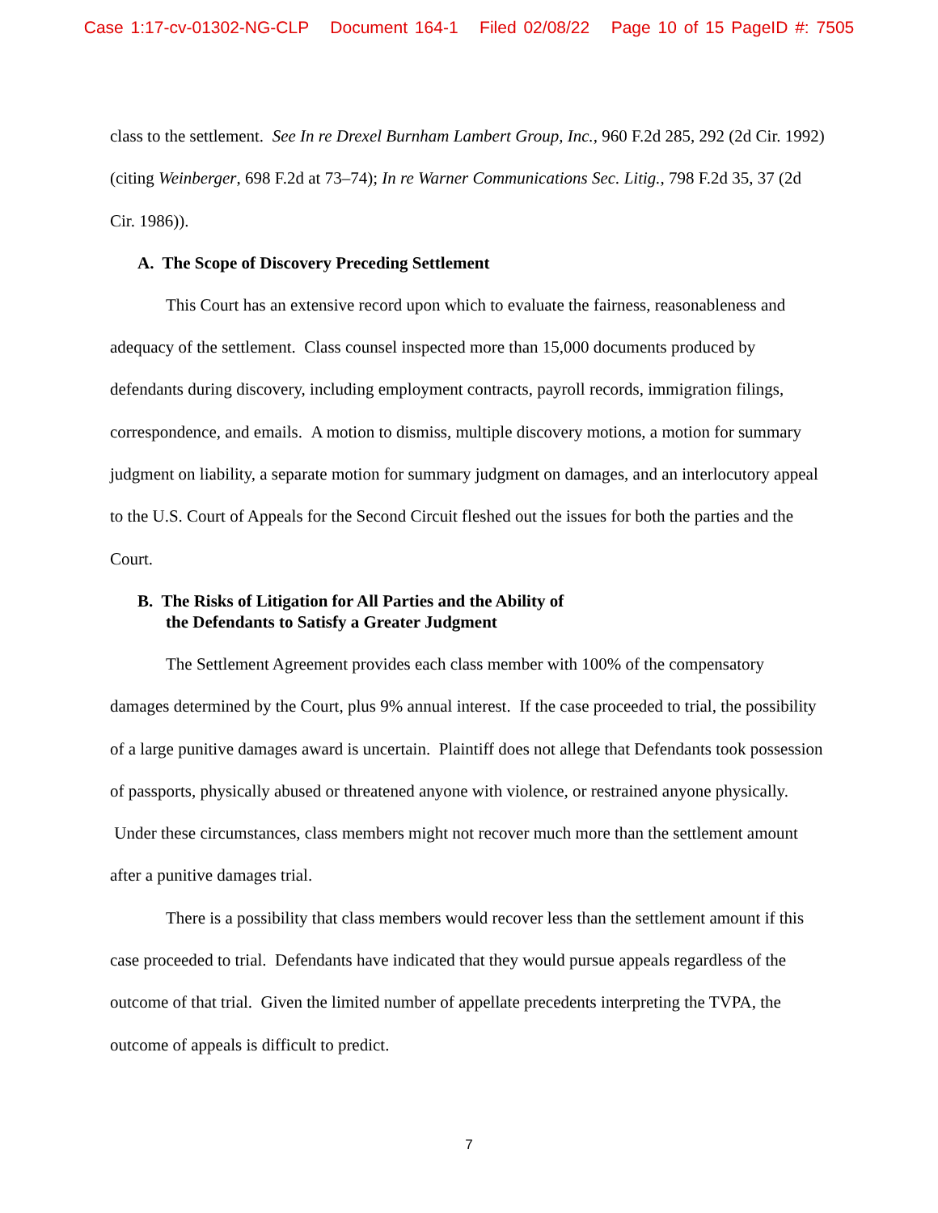Case 1:17-cv-01302-NG-CLP Document 164-1 Filed 02/08/22 Page 10 of 15 PageID #: 7505
class to the settlement. See In re Drexel Burnham Lambert Group, Inc., 960 F.2d 285, 292 (2d Cir. 1992) (citing Weinberger, 698 F.2d at 73–74); In re Warner Communications Sec. Litig., 798 F.2d 35, 37 (2d Cir. 1986)).
A. The Scope of Discovery Preceding Settlement
This Court has an extensive record upon which to evaluate the fairness, reasonableness and adequacy of the settlement. Class counsel inspected more than 15,000 documents produced by defendants during discovery, including employment contracts, payroll records, immigration filings, correspondence, and emails. A motion to dismiss, multiple discovery motions, a motion for summary judgment on liability, a separate motion for summary judgment on damages, and an interlocutory appeal to the U.S. Court of Appeals for the Second Circuit fleshed out the issues for both the parties and the Court.
B. The Risks of Litigation for All Parties and the Ability of
the Defendants to Satisfy a Greater Judgment
The Settlement Agreement provides each class member with 100% of the compensatory damages determined by the Court, plus 9% annual interest. If the case proceeded to trial, the possibility of a large punitive damages award is uncertain. Plaintiff does not allege that Defendants took possession of passports, physically abused or threatened anyone with violence, or restrained anyone physically. Under these circumstances, class members might not recover much more than the settlement amount after a punitive damages trial.
There is a possibility that class members would recover less than the settlement amount if this case proceeded to trial. Defendants have indicated that they would pursue appeals regardless of the outcome of that trial. Given the limited number of appellate precedents interpreting the TVPA, the outcome of appeals is difficult to predict.
7